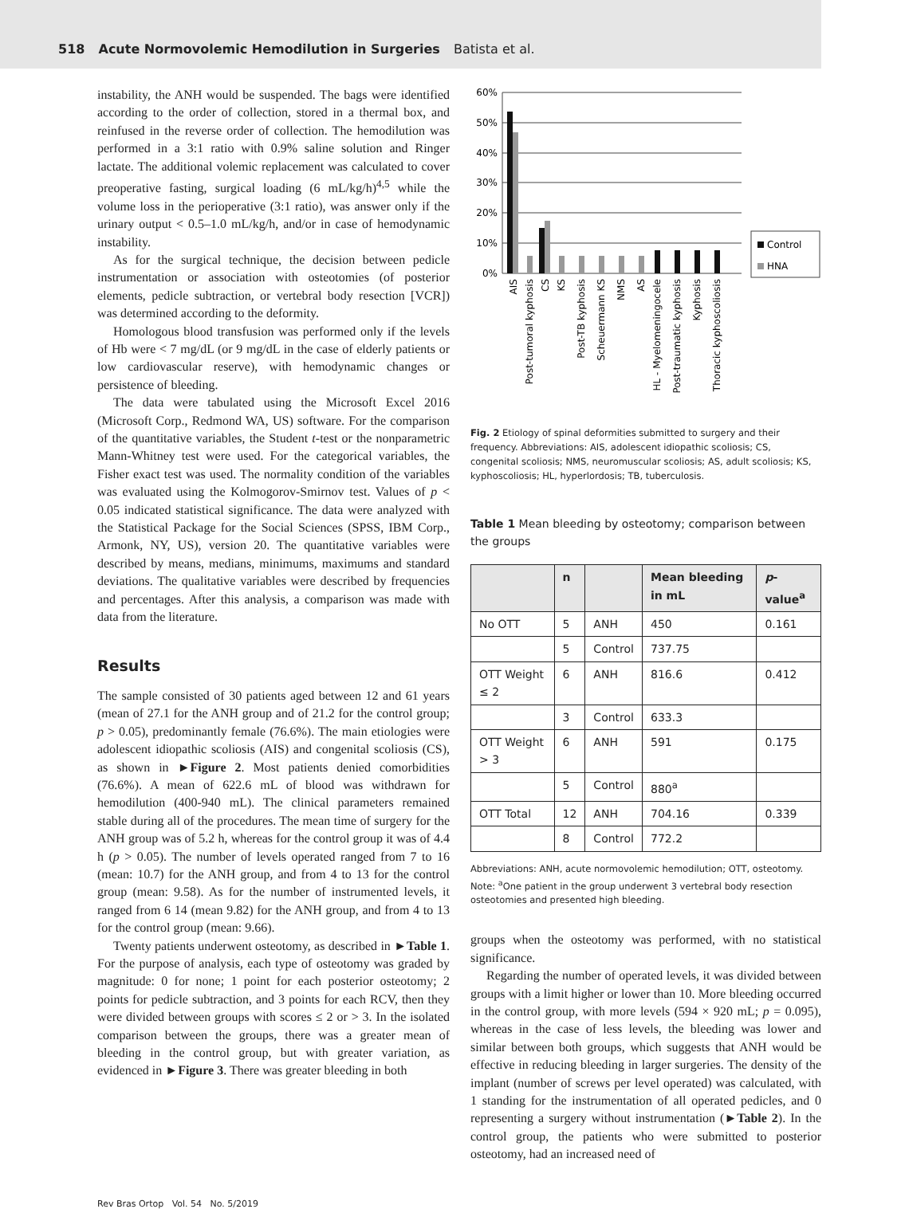518 Acute Normovolemic Hemodilution in Surgeries Batista et al.
instability, the ANH would be suspended. The bags were identified according to the order of collection, stored in a thermal box, and reinfused in the reverse order of collection. The hemodilution was performed in a 3:1 ratio with 0.9% saline solution and Ringer lactate. The additional volemic replacement was calculated to cover preoperative fasting, surgical loading (6 mL/kg/h)<sup>4,5</sup> while the volume loss in the perioperative (3:1 ratio), was answer only if the urinary output < 0.5–1.0 mL/kg/h, and/or in case of hemodynamic instability.
As for the surgical technique, the decision between pedicle instrumentation or association with osteotomies (of posterior elements, pedicle subtraction, or vertebral body resection [VCR]) was determined according to the deformity.
Homologous blood transfusion was performed only if the levels of Hb were < 7 mg/dL (or 9 mg/dL in the case of elderly patients or low cardiovascular reserve), with hemodynamic changes or persistence of bleeding.
The data were tabulated using the Microsoft Excel 2016 (Microsoft Corp., Redmond WA, US) software. For the comparison of the quantitative variables, the Student t-test or the nonparametric Mann-Whitney test were used. For the categorical variables, the Fisher exact test was used. The normality condition of the variables was evaluated using the Kolmogorov-Smirnov test. Values of p < 0.05 indicated statistical significance. The data were analyzed with the Statistical Package for the Social Sciences (SPSS, IBM Corp., Armonk, NY, US), version 20. The quantitative variables were described by means, medians, minimums, maximums and standard deviations. The qualitative variables were described by frequencies and percentages. After this analysis, a comparison was made with data from the literature.
Results
The sample consisted of 30 patients aged between 12 and 61 years (mean of 27.1 for the ANH group and of 21.2 for the control group; p > 0.05), predominantly female (76.6%). The main etiologies were adolescent idiopathic scoliosis (AIS) and congenital scoliosis (CS), as shown in ►Figure 2. Most patients denied comorbidities (76.6%). A mean of 622.6 mL of blood was withdrawn for hemodilution (400-940 mL). The clinical parameters remained stable during all of the procedures. The mean time of surgery for the ANH group was of 5.2 h, whereas for the control group it was of 4.4 h (p > 0.05). The number of levels operated ranged from 7 to 16 (mean: 10.7) for the ANH group, and from 4 to 13 for the control group (mean: 9.58). As for the number of instrumented levels, it ranged from 6 14 (mean 9.82) for the ANH group, and from 4 to 13 for the control group (mean: 9.66).
Twenty patients underwent osteotomy, as described in ►Table 1. For the purpose of analysis, each type of osteotomy was graded by magnitude: 0 for none; 1 point for each posterior osteotomy; 2 points for pedicle subtraction, and 3 points for each RCV, then they were divided between groups with scores ≤ 2 or > 3. In the isolated comparison between the groups, there was a greater mean of bleeding in the control group, but with greater variation, as evidenced in ►Figure 3. There was greater bleeding in both
60%
50%
40%
30%
20%
10%
0%
Control
HNA
AIS
Post-tumoral kyphosis
CS
KS
Post-TB kyphosis
Scheuermann KS
NMS
AS
HL - Myelomeningocele
Post-traumatic kyphosis
Kyphosis
Thoracic kyphoscoliosis
Fig. 2 Etiology of spinal deformities submitted to surgery and their frequency. Abbreviations: AIS, adolescent idiopathic scoliosis; CS, congenital scoliosis; NMS, neuromuscular scoliosis; AS, adult scoliosis; KS, kyphoscoliosis; HL, hyperlordosis; TB, tuberculosis.
Table 1 Mean bleeding by osteotomy; comparison between the groups
| | n | | Mean bleeding in mL | p -value<sup>a</sup> |
| --- | --- | --- | --- | --- |
| No OTT | 5 | ANH | 450 | 0.161 |
| | 5 | Control | 737.75 | |
| OTT Weight ≤ 2 | 6 | ANH | 816.6 | 0.412 |
| | 3 | Control | 633.3 | |
| OTT Weight > 3 | 6 | ANH | 591 | 0.175 |
| | 5 | Control | 880<sup>a</sup> | |
| OTT Total | 12 | ANH | 704.16 | 0.339 |
| | 8 | Control | 772.2 | |
Abbreviations: ANH, acute normovolemic hemodilution; OTT, osteotomy.
Note: <sup>a</sup>One patient in the group underwent 3 vertebral body resection osteotomies and presented high bleeding.
groups when the osteotomy was performed, with no statistical significance.
Regarding the number of operated levels, it was divided between groups with a limit higher or lower than 10. More bleeding occurred in the control group, with more levels (594 × 920 mL; p = 0.095), whereas in the case of less levels, the bleeding was lower and similar between both groups, which suggests that ANH would be effective in reducing bleeding in larger surgeries. The density of the implant (number of screws per level operated) was calculated, with 1 standing for the instrumentation of all operated pedicles, and 0 representing a surgery without instrumentation (►Table 2). In the control group, the patients who were submitted to posterior osteotomy, had an increased need of
Rev Bras Ortop Vol. 54 No. 5/2019